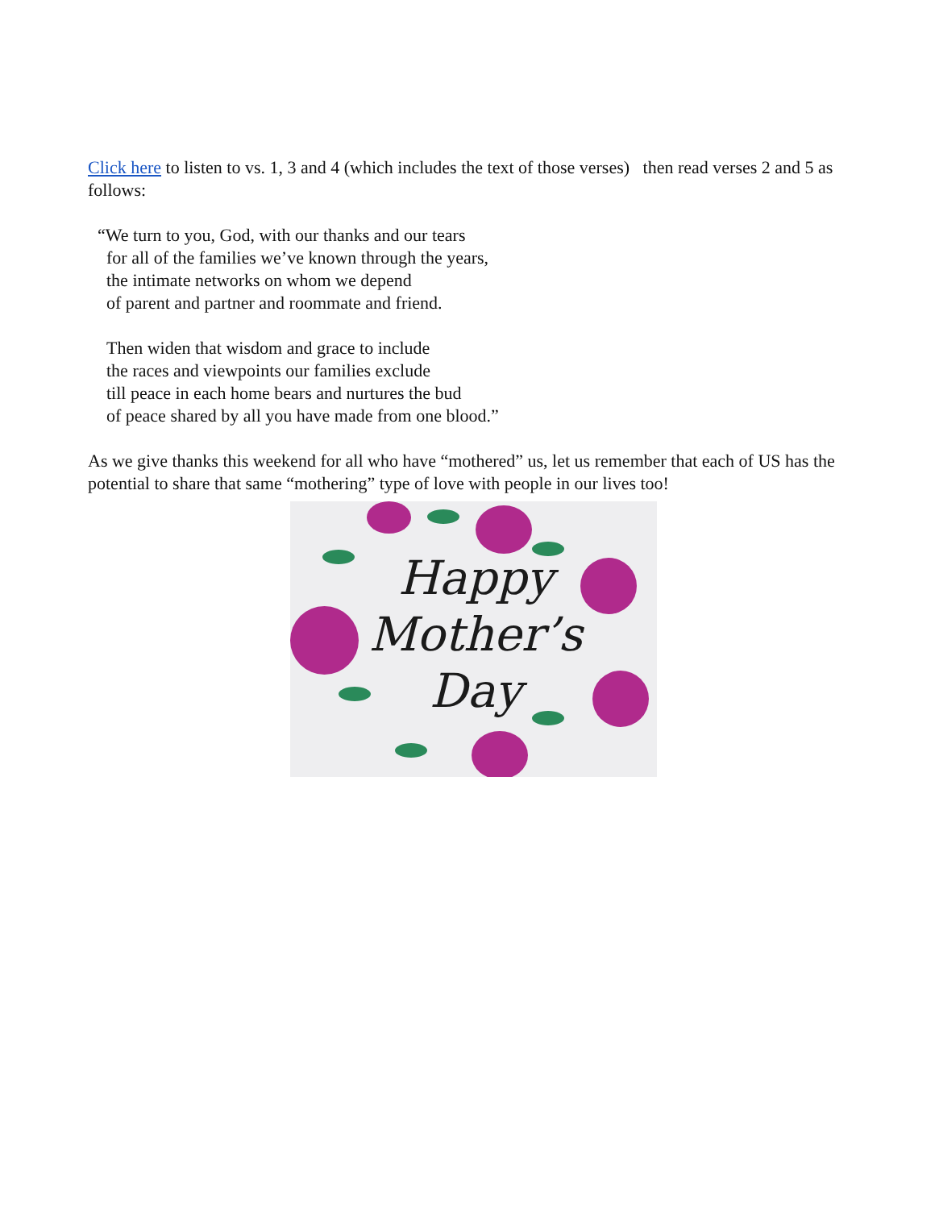Click here to listen to vs. 1, 3 and 4 (which includes the text of those verses) then read verses 2 and 5 as follows:
“We turn to you, God, with our thanks and our tears
for all of the families we’ve known through the years,
the intimate networks on whom we depend
of parent and partner and roommate and friend.
Then widen that wisdom and grace to include
the races and viewpoints our families exclude
till peace in each home bears and nurtures the bud
of peace shared by all you have made from one blood.”
As we give thanks this weekend for all who have “mothered” us, let us remember that each of US has the potential to share that same “mothering” type of love with people in our lives too!
Happy
Mother’s
Day